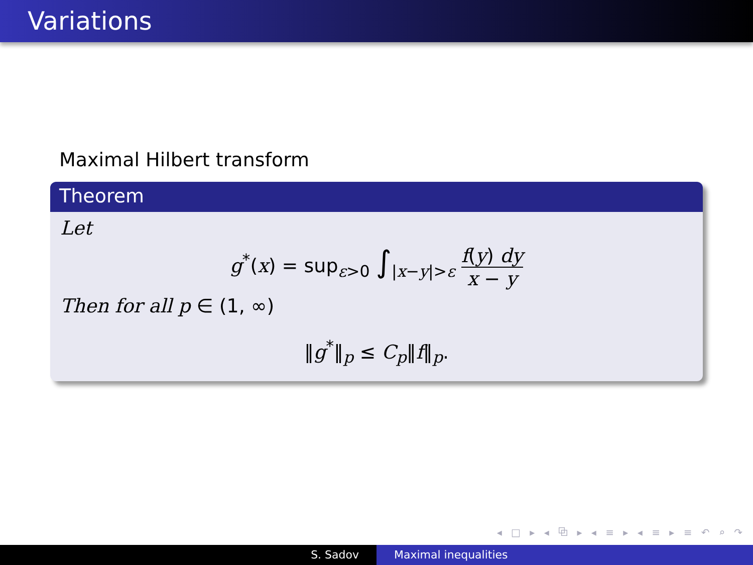Variations
Maximal Hilbert transform
Theorem
Let
g<sup>*</sup>(x) = sup<sub>ε>0</sub> ∫<sub>|x−y|>ε</sub> f(y) dy x − y
Then for all p ∈ (1, ∞)
‖g<sup>*</sup>‖<sub>p</sub> ≤ C<sub>p</sub>‖f‖<sub>p</sub>.
◂ □ ▸ ◂ ⧉ ▸ ◂ ≡ ▸ ◂ ≡ ▸ ≡ ↶ ⌕ ↷
S. Sadov Maximal inequalities